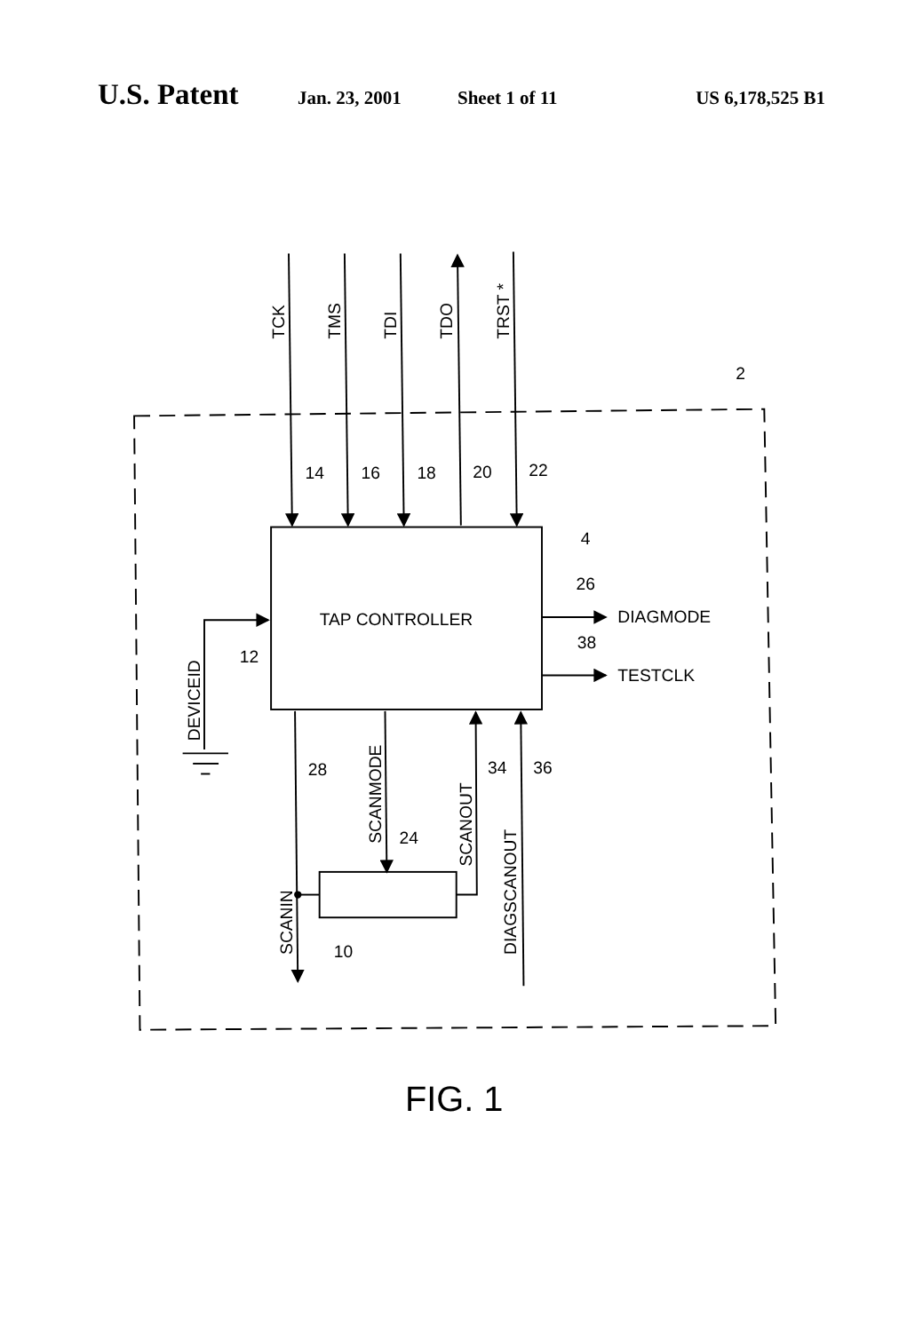U.S. Patent Jan. 23, 2001 Sheet 1 of 11 US 6,178,525 B1
TCK
TMS
TDI
TDO
TRST *
2
14
16
18
20
22
4
TAP CONTROLLER
26
DIAGMODE
38
TESTCLK
DEVICEID
12
28
SCANMODE
24
SCANOUT
34
36
DIAGSCANOUT
SCANIN
10
FIG. 1